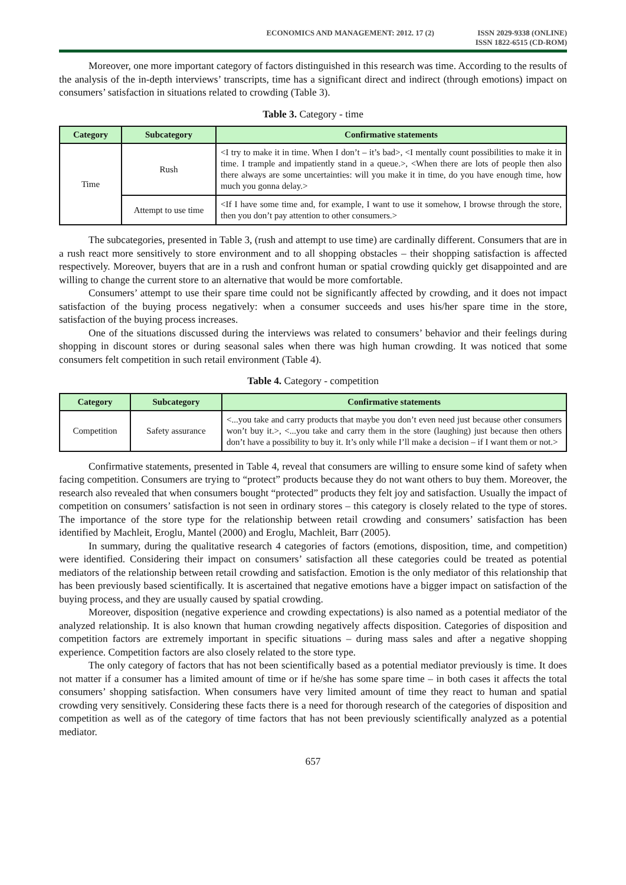ECONOMICS AND MANAGEMENT: 2012. 17 (2)
ISSN 2029-9338 (ONLINE)
ISSN 1822-6515 (CD-ROM)
Moreover, one more important category of factors distinguished in this research was time. According to the results of the analysis of the in-depth interviews’ transcripts, time has a significant direct and indirect (through emotions) impact on consumers’ satisfaction in situations related to crowding (Table 3).
Table 3. Category - time
| Category | Subcategory | Confirmative statements |
| --- | --- | --- |
| Time | Rush | <I try to make it in time. When I don’t – it’s bad>, <I mentally count possibilities to make it in time. I trample and impatiently stand in a queue.>, <When there are lots of people then also there always are some uncertainties: will you make it in time, do you have enough time, how much you gonna delay.> |
| | Attempt to use time | <If I have some time and, for example, I want to use it somehow, I browse through the store, then you don’t pay attention to other consumers.> |
The subcategories, presented in Table 3, (rush and attempt to use time) are cardinally different. Consumers that are in a rush react more sensitively to store environment and to all shopping obstacles – their shopping satisfaction is affected respectively. Moreover, buyers that are in a rush and confront human or spatial crowding quickly get disappointed and are willing to change the current store to an alternative that would be more comfortable.
Consumers’ attempt to use their spare time could not be significantly affected by crowding, and it does not impact satisfaction of the buying process negatively: when a consumer succeeds and uses his/her spare time in the store, satisfaction of the buying process increases.
One of the situations discussed during the interviews was related to consumers’ behavior and their feelings during shopping in discount stores or during seasonal sales when there was high human crowding. It was noticed that some consumers felt competition in such retail environment (Table 4).
Table 4. Category - competition
| Category | Subcategory | Confirmative statements |
| --- | --- | --- |
| Competition | Safety assurance | <...you take and carry products that maybe you don’t even need just because other consumers won’t buy it.>, <...you take and carry them in the store (laughing) just because then others don’t have a possibility to buy it. It’s only while I’ll make a decision – if I want them or not.> |
Confirmative statements, presented in Table 4, reveal that consumers are willing to ensure some kind of safety when facing competition. Consumers are trying to “protect” products because they do not want others to buy them. Moreover, the research also revealed that when consumers bought “protected” products they felt joy and satisfaction. Usually the impact of competition on consumers’ satisfaction is not seen in ordinary stores – this category is closely related to the type of stores. The importance of the store type for the relationship between retail crowding and consumers’ satisfaction has been identified by Machleit, Eroglu, Mantel (2000) and Eroglu, Machleit, Barr (2005).
In summary, during the qualitative research 4 categories of factors (emotions, disposition, time, and competition) were identified. Considering their impact on consumers’ satisfaction all these categories could be treated as potential mediators of the relationship between retail crowding and satisfaction. Emotion is the only mediator of this relationship that has been previously based scientifically. It is ascertained that negative emotions have a bigger impact on satisfaction of the buying process, and they are usually caused by spatial crowding.
Moreover, disposition (negative experience and crowding expectations) is also named as a potential mediator of the analyzed relationship. It is also known that human crowding negatively affects disposition. Categories of disposition and competition factors are extremely important in specific situations – during mass sales and after a negative shopping experience. Competition factors are also closely related to the store type.
The only category of factors that has not been scientifically based as a potential mediator previously is time. It does not matter if a consumer has a limited amount of time or if he/she has some spare time – in both cases it affects the total consumers’ shopping satisfaction. When consumers have very limited amount of time they react to human and spatial crowding very sensitively. Considering these facts there is a need for thorough research of the categories of disposition and competition as well as of the category of time factors that has not been previously scientifically analyzed as a potential mediator.
657